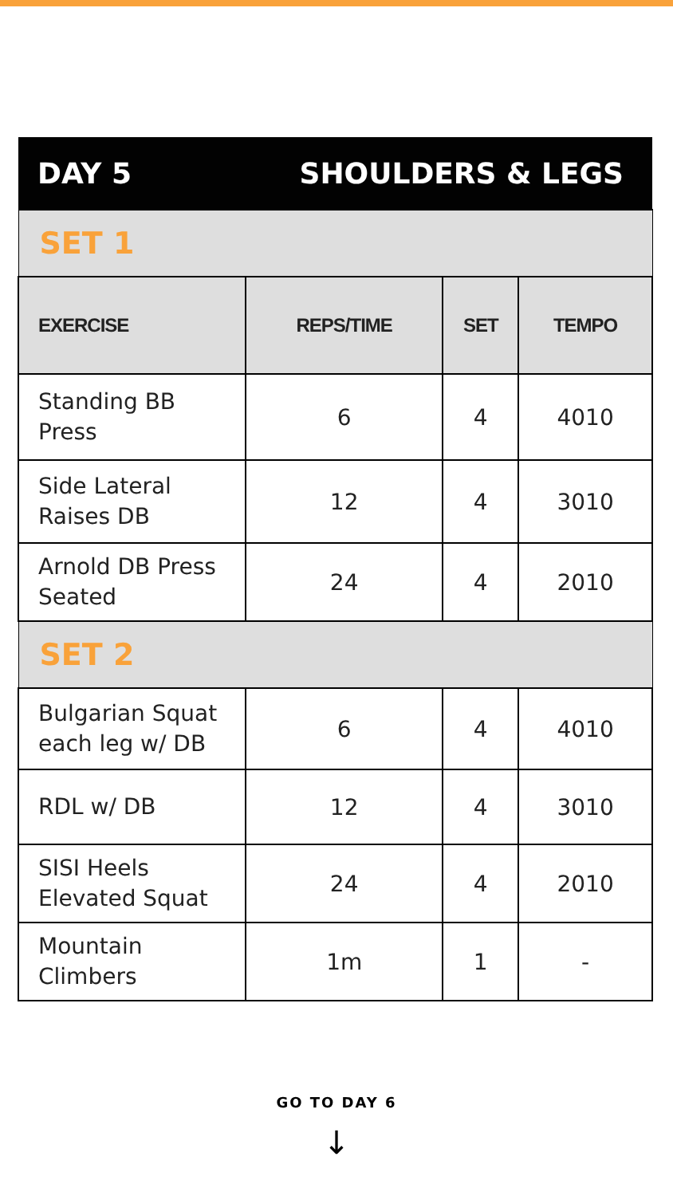| DAY 5 | SHOULDERS & LEGS | | |
| SET 1 | | | |
| EXERCISE | REPS/TIME | SET | TEMPO |
| Standing BB Press | 6 | 4 | 4010 |
| Side Lateral Raises DB | 12 | 4 | 3010 |
| Arnold DB Press Seated | 24 | 4 | 2010 |
| SET 2 | | | |
| Bulgarian Squat each leg w/ DB | 6 | 4 | 4010 |
| RDL w/ DB | 12 | 4 | 3010 |
| SISI Heels Elevated Squat | 24 | 4 | 2010 |
| Mountain Climbers | 1m | 1 | - |
GO TO DAY 6
↓